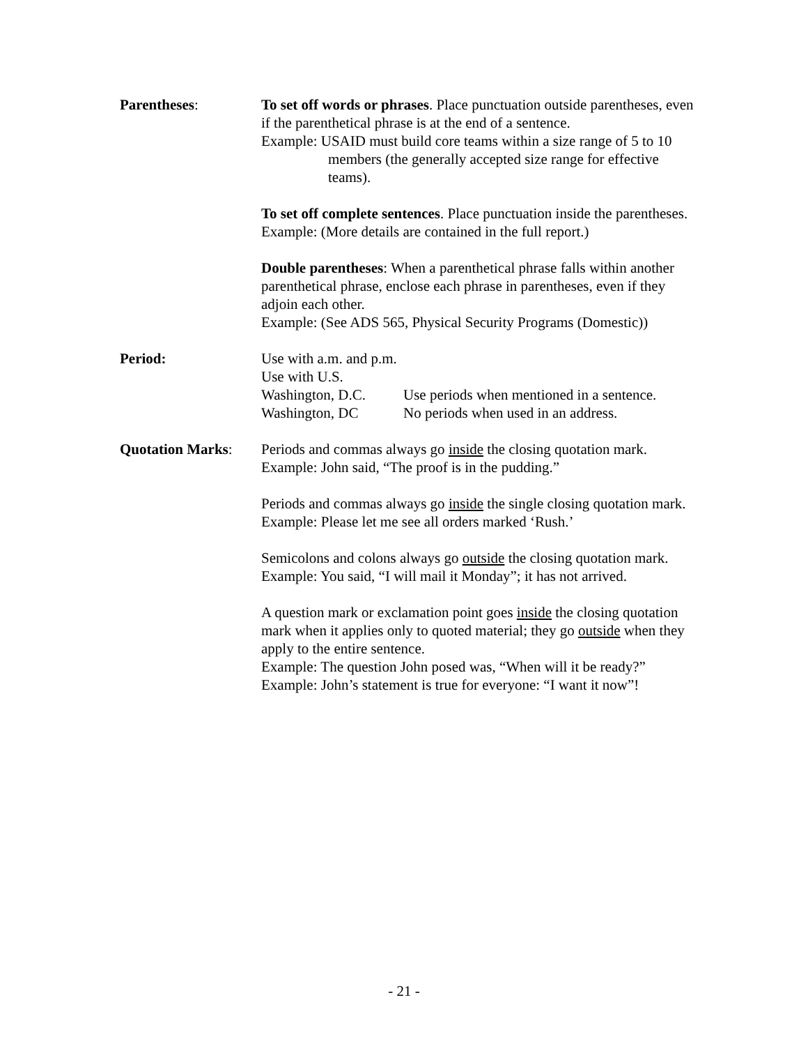Parentheses: To set off words or phrases. Place punctuation outside parentheses, even if the parenthetical phrase is at the end of a sentence.
Example: USAID must build core teams within a size range of 5 to 10 members (the generally accepted size range for effective teams).
To set off complete sentences. Place punctuation inside the parentheses.
Example: (More details are contained in the full report.)
Double parentheses: When a parenthetical phrase falls within another parenthetical phrase, enclose each phrase in parentheses, even if they adjoin each other.
Example: (See ADS 565, Physical Security Programs (Domestic))
Period: Use with a.m. and p.m.
Use with U.S.
Washington, D.C. Use periods when mentioned in a sentence.
Washington, DC No periods when used in an address.
Quotation Marks: Periods and commas always go inside the closing quotation mark.
Example: John said, “The proof is in the pudding.”
Periods and commas always go inside the single closing quotation mark.
Example: Please let me see all orders marked ‘Rush.’
Semicolons and colons always go outside the closing quotation mark.
Example: You said, “I will mail it Monday”; it has not arrived.
A question mark or exclamation point goes inside the closing quotation mark when it applies only to quoted material; they go outside when they apply to the entire sentence.
Example: The question John posed was, “When will it be ready?”
Example: John’s statement is true for everyone: “I want it now”!
- 21 -